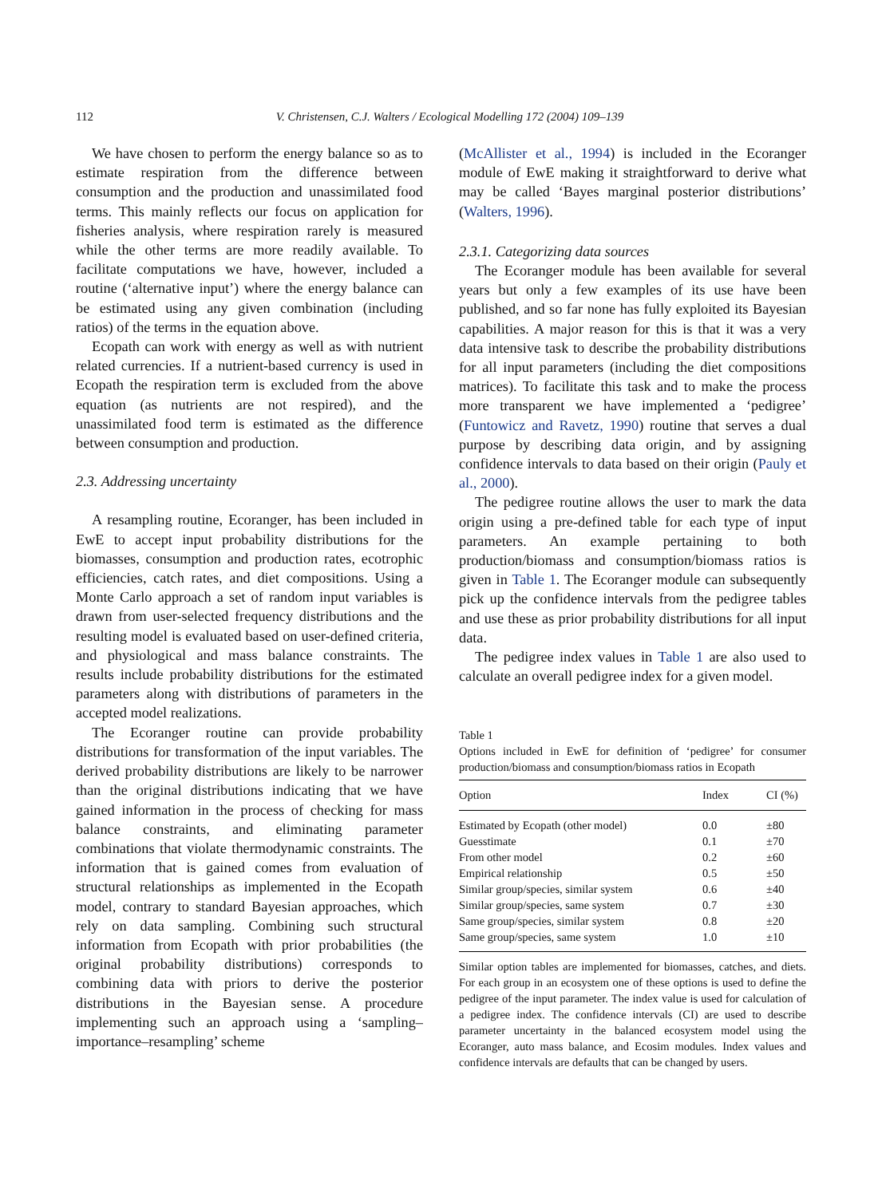112
V. Christensen, C.J. Walters / Ecological Modelling 172 (2004) 109–139
We have chosen to perform the energy balance so as to estimate respiration from the difference between consumption and the production and unassimilated food terms. This mainly reflects our focus on application for fisheries analysis, where respiration rarely is measured while the other terms are more readily available. To facilitate computations we have, however, included a routine (‘alternative input’) where the energy balance can be estimated using any given combination (including ratios) of the terms in the equation above.
Ecopath can work with energy as well as with nutrient related currencies. If a nutrient-based currency is used in Ecopath the respiration term is excluded from the above equation (as nutrients are not respired), and the unassimilated food term is estimated as the difference between consumption and production.
2.3. Addressing uncertainty
A resampling routine, Ecoranger, has been included in EwE to accept input probability distributions for the biomasses, consumption and production rates, ecotrophic efficiencies, catch rates, and diet compositions. Using a Monte Carlo approach a set of random input variables is drawn from user-selected frequency distributions and the resulting model is evaluated based on user-defined criteria, and physiological and mass balance constraints. The results include probability distributions for the estimated parameters along with distributions of parameters in the accepted model realizations.
The Ecoranger routine can provide probability distributions for transformation of the input variables. The derived probability distributions are likely to be narrower than the original distributions indicating that we have gained information in the process of checking for mass balance constraints, and eliminating parameter combinations that violate thermodynamic constraints. The information that is gained comes from evaluation of structural relationships as implemented in the Ecopath model, contrary to standard Bayesian approaches, which rely on data sampling. Combining such structural information from Ecopath with prior probabilities (the original probability distributions) corresponds to combining data with priors to derive the posterior distributions in the Bayesian sense. A procedure implementing such an approach using a ‘sampling–importance–resampling’ scheme
(McAllister et al., 1994) is included in the Ecoranger module of EwE making it straightforward to derive what may be called ‘Bayes marginal posterior distributions’ (Walters, 1996).
2.3.1. Categorizing data sources
The Ecoranger module has been available for several years but only a few examples of its use have been published, and so far none has fully exploited its Bayesian capabilities. A major reason for this is that it was a very data intensive task to describe the probability distributions for all input parameters (including the diet compositions matrices). To facilitate this task and to make the process more transparent we have implemented a ‘pedigree’ (Funtowicz and Ravetz, 1990) routine that serves a dual purpose by describing data origin, and by assigning confidence intervals to data based on their origin (Pauly et al., 2000).
The pedigree routine allows the user to mark the data origin using a pre-defined table for each type of input parameters. An example pertaining to both production/biomass and consumption/biomass ratios is given in Table 1. The Ecoranger module can subsequently pick up the confidence intervals from the pedigree tables and use these as prior probability distributions for all input data.
The pedigree index values in Table 1 are also used to calculate an overall pedigree index for a given model.
Table 1
Options included in EwE for definition of ‘pedigree’ for consumer production/biomass and consumption/biomass ratios in Ecopath
| Option | Index | CI (%) |
| --- | --- | --- |
| Estimated by Ecopath (other model) | 0.0 | ±80 |
| Guesstimate | 0.1 | ±70 |
| From other model | 0.2 | ±60 |
| Empirical relationship | 0.5 | ±50 |
| Similar group/species, similar system | 0.6 | ±40 |
| Similar group/species, same system | 0.7 | ±30 |
| Same group/species, similar system | 0.8 | ±20 |
| Same group/species, same system | 1.0 | ±10 |
Similar option tables are implemented for biomasses, catches, and diets. For each group in an ecosystem one of these options is used to define the pedigree of the input parameter. The index value is used for calculation of a pedigree index. The confidence intervals (CI) are used to describe parameter uncertainty in the balanced ecosystem model using the Ecoranger, auto mass balance, and Ecosim modules. Index values and confidence intervals are defaults that can be changed by users.